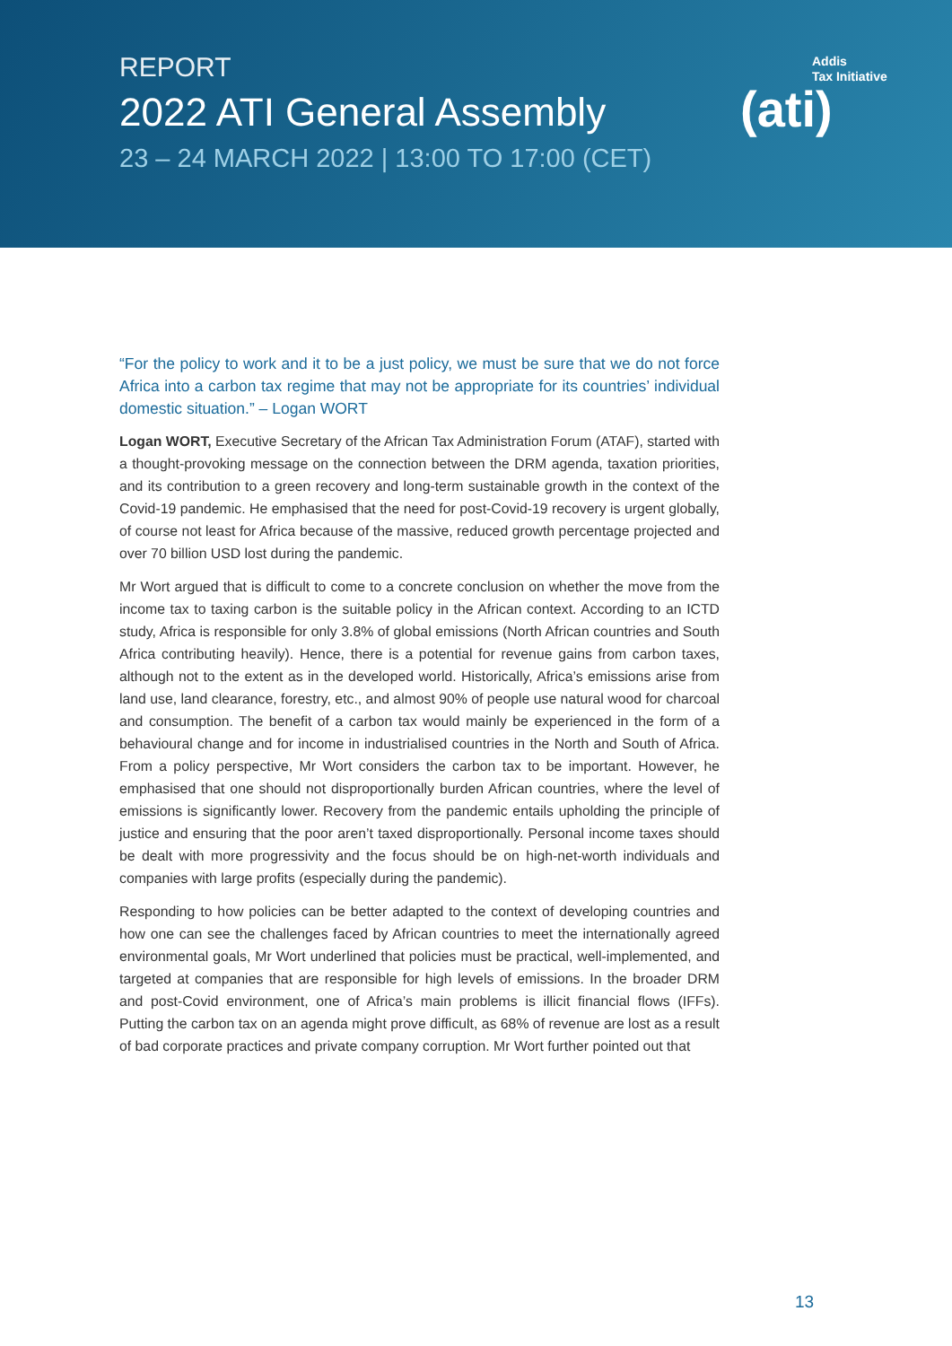REPORT
2022 ATI General Assembly
23 – 24 MARCH 2022 | 13:00 TO 17:00 (CET)
Addis
Tax Initiative
(ati)
“For the policy to work and it to be a just policy, we must be sure that we do not force Africa into a carbon tax regime that may not be appropriate for its countries’ individual domestic situation.” – Logan WORT
Logan WORT, Executive Secretary of the African Tax Administration Forum (ATAF), started with a thought-provoking message on the connection between the DRM agenda, taxation priorities, and its contribution to a green recovery and long-term sustainable growth in the context of the Covid-19 pandemic. He emphasised that the need for post-Covid-19 recovery is urgent globally, of course not least for Africa because of the massive, reduced growth percentage projected and over 70 billion USD lost during the pandemic.
Mr Wort argued that is difficult to come to a concrete conclusion on whether the move from the income tax to taxing carbon is the suitable policy in the African context. According to an ICTD study, Africa is responsible for only 3.8% of global emissions (North African countries and South Africa contributing heavily). Hence, there is a potential for revenue gains from carbon taxes, although not to the extent as in the developed world. Historically, Africa’s emissions arise from land use, land clearance, forestry, etc., and almost 90% of people use natural wood for charcoal and consumption. The benefit of a carbon tax would mainly be experienced in the form of a behavioural change and for income in industrialised countries in the North and South of Africa. From a policy perspective, Mr Wort considers the carbon tax to be important. However, he emphasised that one should not disproportionally burden African countries, where the level of emissions is significantly lower. Recovery from the pandemic entails upholding the principle of justice and ensuring that the poor aren’t taxed disproportionally. Personal income taxes should be dealt with more progressivity and the focus should be on high-net-worth individuals and companies with large profits (especially during the pandemic).
Responding to how policies can be better adapted to the context of developing countries and how one can see the challenges faced by African countries to meet the internationally agreed environmental goals, Mr Wort underlined that policies must be practical, well-implemented, and targeted at companies that are responsible for high levels of emissions. In the broader DRM and post-Covid environment, one of Africa’s main problems is illicit financial flows (IFFs). Putting the carbon tax on an agenda might prove difficult, as 68% of revenue are lost as a result of bad corporate practices and private company corruption. Mr Wort further pointed out that
13